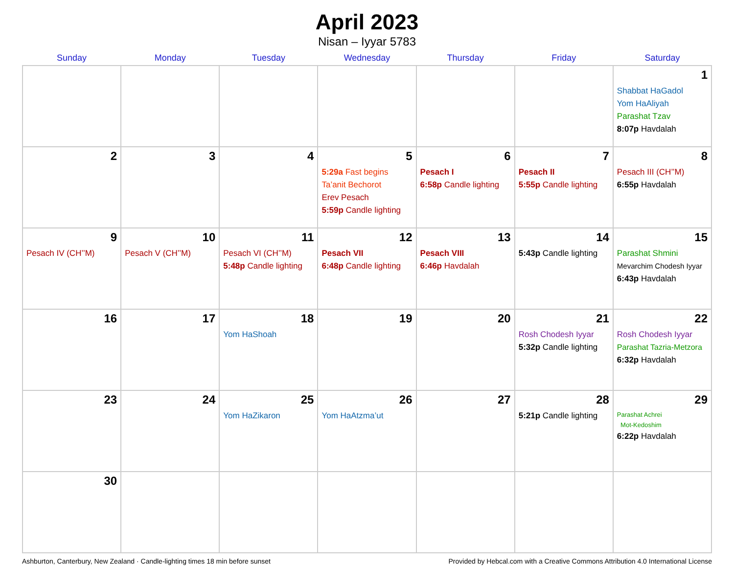April 2023
Nisan – Iyyar 5783
| Sunday | Monday | Tuesday | Wednesday | Thursday | Friday | Saturday |
| --- | --- | --- | --- | --- | --- | --- |
| | | | | | | 1 Shabbat HaGadol Yom HaAliyah Parashat Tzav 8:07p Havdalah |
| 2 | 3 | 4 | 5 5:29a Fast begins Ta’anit Bechorot Erev Pesach 5:59p Candle lighting | 6 Pesach I 6:58p Candle lighting | 7 Pesach II 5:55p Candle lighting | 8 Pesach III (CH’’M) 6:55p Havdalah |
| 9 Pesach IV (CH’’M) | 10 Pesach V (CH’’M) | 11 Pesach VI (CH’’M) 5:48p Candle lighting | 12 Pesach VII 6:48p Candle lighting | 13 Pesach VIII 6:46p Havdalah | 14 5:43p Candle lighting | 15 Parashat Shmini Mevarchim Chodesh Iyyar 6:43p Havdalah |
| 16 | 17 | 18 Yom HaShoah | 19 | 20 | 21 Rosh Chodesh Iyyar 5:32p Candle lighting | 22 Rosh Chodesh Iyyar Parashat Tazria-Metzora 6:32p Havdalah |
| 23 | 24 | 25 Yom HaZikaron | 26 Yom HaAtzma’ut | 27 | 28 5:21p Candle lighting | 29 Parashat Achrei Mot-Kedoshim 6:22p Havdalah |
| 30 | | | | | | |
Ashburton, Canterbury, New Zealand · Candle-lighting times 18 min before sunset Provided by Hebcal.com with a Creative Commons Attribution 4.0 International License